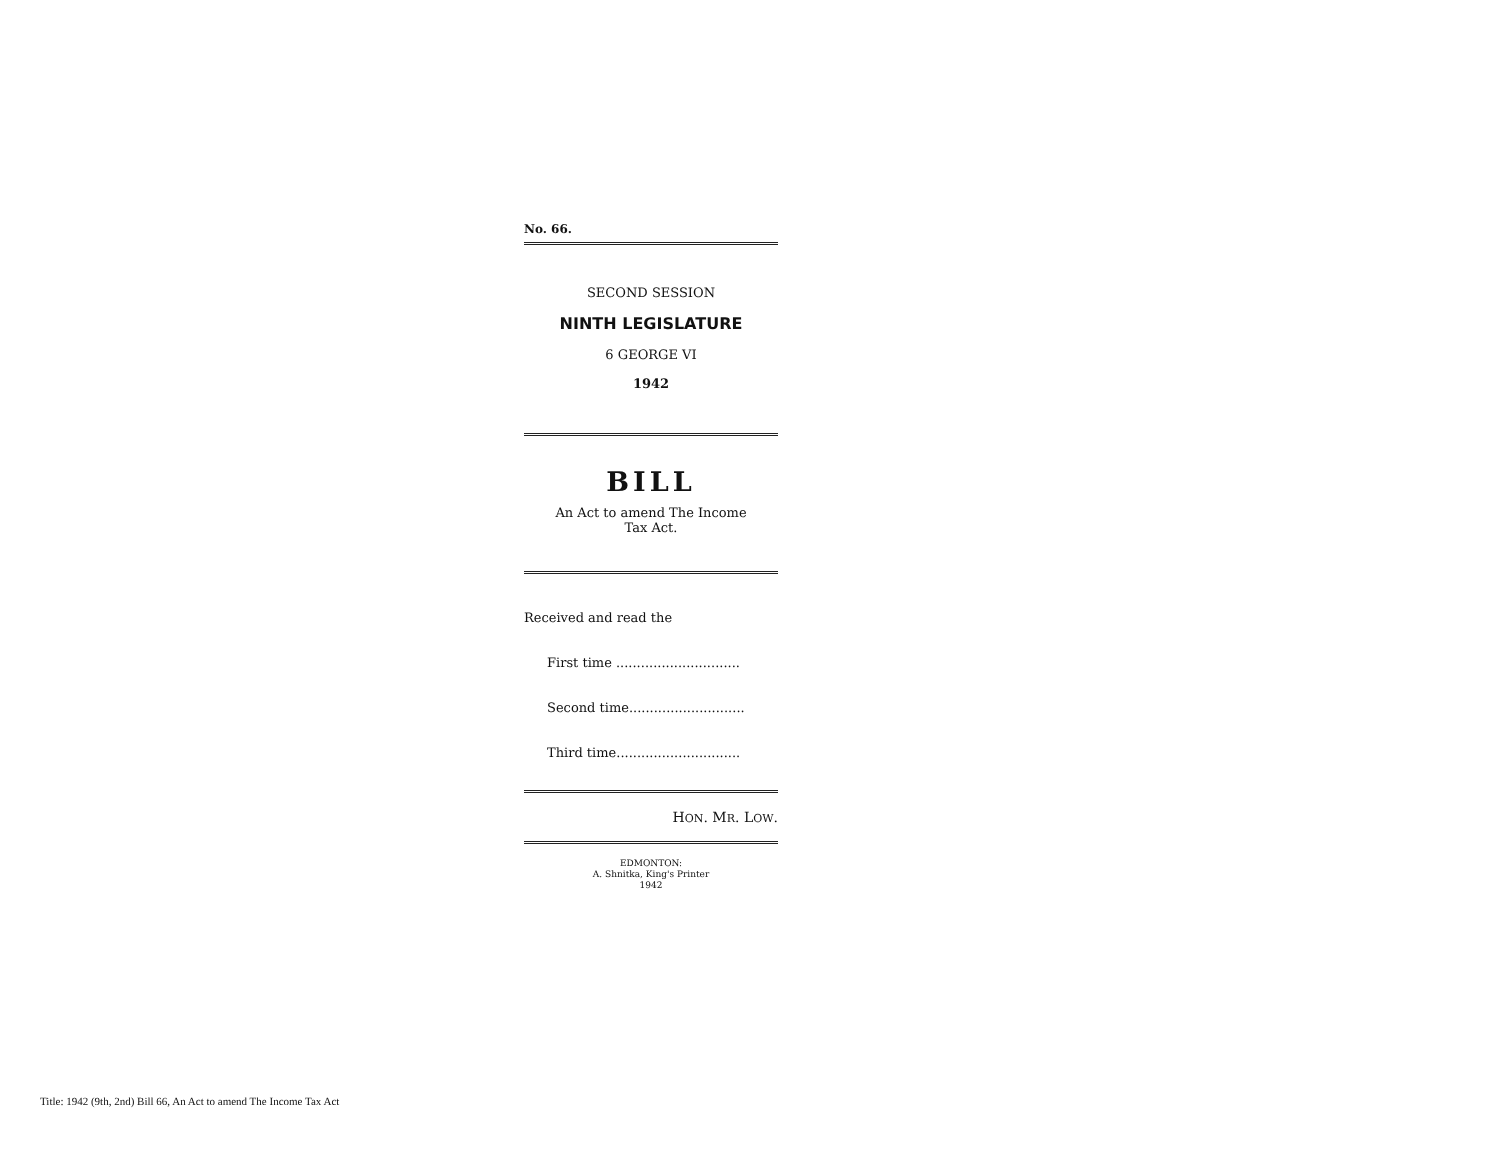No. 66.
SECOND SESSION
NINTH LEGISLATURE
6 GEORGE VI
1942
BILL
An Act to amend The Income
Tax Act.
Received and read the
First time ..............................
Second time............................
Third time..............................
HON. MR. LOW.
EDMONTON:
A. Shnitka, King's Printer
1942
Title: 1942 (9th, 2nd) Bill 66, An Act to amend The Income Tax Act